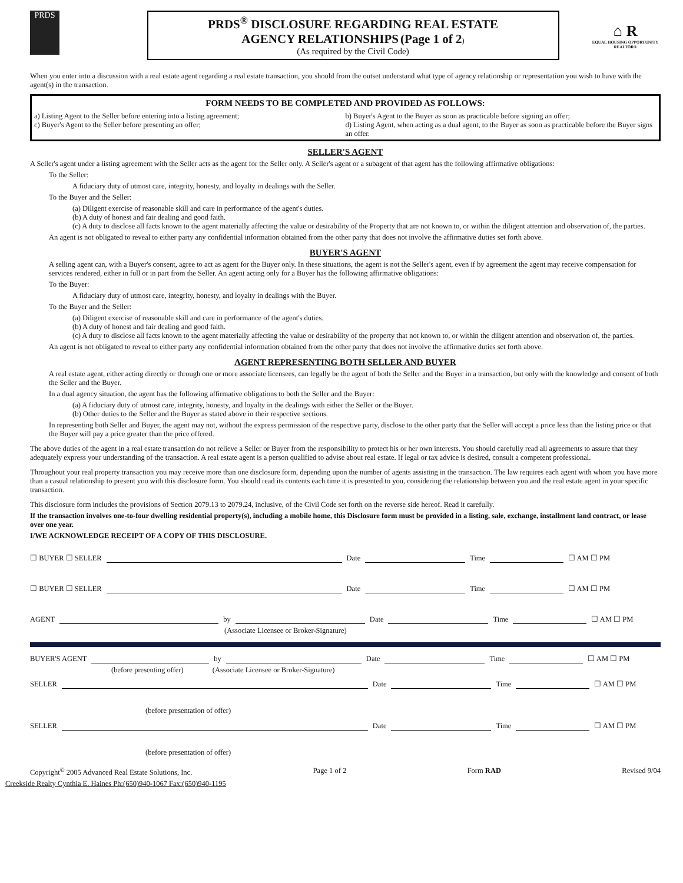PRDS
PRDS<sup>®</sup> DISCLOSURE REGARDING REAL ESTATE
AGENCY RELATIONSHIPS (Page 1 of 2)
(As required by the Civil Code)
⌂ R
EQUAL HOUSING OPPORTUNITY REALTOR®
When you enter into a discussion with a real estate agent regarding a real estate transaction, you should from the outset understand what type of agency relationship or representation you wish to have with the agent(s) in the transaction.
FORM NEEDS TO BE COMPLETED AND PROVIDED AS FOLLOWS:
a) Listing Agent to the Seller before entering into a listing agreement;
c) Buyer's Agent to the Seller before presenting an offer;
b) Buyer's Agent to the Buyer as soon as practicable before signing an offer;
d) Listing Agent, when acting as a dual agent, to the Buyer as soon as practicable before the Buyer signs an offer.
SELLER'S AGENT
A Seller's agent under a listing agreement with the Seller acts as the agent for the Seller only. A Seller's agent or a subagent of that agent has the following affirmative obligations:
To the Seller:
A fiduciary duty of utmost care, integrity, honesty, and loyalty in dealings with the Seller.
To the Buyer and the Seller:
(a) Diligent exercise of reasonable skill and care in performance of the agent's duties.
(b) A duty of honest and fair dealing and good faith.
(c) A duty to disclose all facts known to the agent materially affecting the value or desirability of the Property that are not known to, or within the diligent attention and observation of, the parties.
An agent is not obligated to reveal to either party any confidential information obtained from the other party that does not involve the affirmative duties set forth above.
BUYER'S AGENT
A selling agent can, with a Buyer's consent, agree to act as agent for the Buyer only. In these situations, the agent is not the Seller's agent, even if by agreement the agent may receive compensation for services rendered, either in full or in part from the Seller. An agent acting only for a Buyer has the following affirmative obligations:
To the Buyer:
A fiduciary duty of utmost care, integrity, honesty, and loyalty in dealings with the Buyer.
To the Buyer and the Seller:
(a) Diligent exercise of reasonable skill and care in performance of the agent's duties.
(b) A duty of honest and fair dealing and good faith.
(c) A duty to disclose all facts known to the agent materially affecting the value or desirability of the property that not known to, or within the diligent attention and observation of, the parties.
An agent is not obligated to reveal to either party any confidential information obtained from the other party that does not involve the affirmative duties set forth above.
AGENT REPRESENTING BOTH SELLER AND BUYER
A real estate agent, either acting directly or through one or more associate licensees, can legally be the agent of both the Seller and the Buyer in a transaction, but only with the knowledge and consent of both the Seller and the Buyer.
In a dual agency situation, the agent has the following affirmative obligations to both the Seller and the Buyer:
(a) A fiduciary duty of utmost care, integrity, honesty, and loyalty in the dealings with either the Seller or the Buyer.
(b) Other duties to the Seller and the Buyer as stated above in their respective sections.
In representing both Seller and Buyer, the agent may not, without the express permission of the respective party, disclose to the other party that the Seller will accept a price less than the listing price or that the Buyer will pay a price greater than the price offered.
The above duties of the agent in a real estate transaction do not relieve a Seller or Buyer from the responsibility to protect his or her own interests. You should carefully read all agreements to assure that they adequately express your understanding of the transaction. A real estate agent is a person qualified to advise about real estate. If legal or tax advice is desired, consult a competent professional.
Throughout your real property transaction you may receive more than one disclosure form, depending upon the number of agents assisting in the transaction. The law requires each agent with whom you have more than a casual relationship to present you with this disclosure form. You should read its contents each time it is presented to you, considering the relationship between you and the real estate agent in your specific transaction.
This disclosure form includes the provisions of Section 2079.13 to 2079.24, inclusive, of the Civil Code set forth on the reverse side hereof. Read it carefully.
If the transaction involves one-to-four dwelling residential property(s), including a mobile home, this Disclosure form must be provided in a listing, sale, exchange, installment land contract, or lease over one year.
I/WE ACKNOWLEDGE RECEIPT OF A COPY OF THIS DISCLOSURE.
☐ BUYER ☐ SELLER
Date
Time
☐ AM ☐ PM
☐ BUYER ☐ SELLER
Date
Time
☐ AM ☐ PM
AGENT
by
Date
Time
☐ AM ☐ PM
(Associate Licensee or Broker-Signature)
BUYER'S AGENT
by
Date
Time
☐ AM ☐ PM
(before presenting offer) (Associate Licensee or Broker-Signature)
SELLER
Date
Time
☐ AM ☐ PM
(before presentation of offer)
SELLER
Date
Time
☐ AM ☐ PM
(before presentation of offer)
Copyright<sup>©</sup> 2005 Advanced Real Estate Solutions, Inc. Page 1 of 2 Form RAD Revised 9/04
Creekside Realty Cynthia E. Haines Ph:(650)940-1067 Fax:(650)940-1195